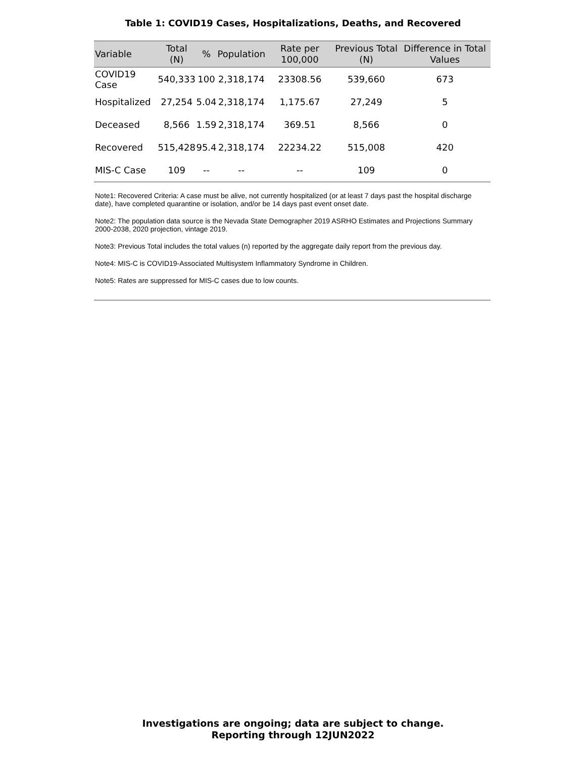Table 1: COVID19 Cases, Hospitalizations, Deaths, and Recovered
| Variable | Total (N) | % | Population | Rate per 100,000 | Previous Total (N) | Difference in Total Values |
| --- | --- | --- | --- | --- | --- | --- |
| COVID19 Case | 540,333 | 100 | 2,318,174 | 23308.56 | 539,660 | 673 |
| Hospitalized | 27,254 | 5.04 | 2,318,174 | 1,175.67 | 27,249 | 5 |
| Deceased | 8,566 | 1.59 | 2,318,174 | 369.51 | 8,566 | 0 |
| Recovered | 515,428 | 95.4 | 2,318,174 | 22234.22 | 515,008 | 420 |
| MIS-C Case | 109 | -- | -- | -- | 109 | 0 |
Note1: Recovered Criteria: A case must be alive, not currently hospitalized (or at least 7 days past the hospital discharge date), have completed quarantine or isolation, and/or be 14 days past event onset date.
Note2: The population data source is the Nevada State Demographer 2019 ASRHO Estimates and Projections Summary 2000-2038, 2020 projection, vintage 2019.
Note3: Previous Total includes the total values (n) reported by the aggregate daily report from the previous day.
Note4: MIS-C is COVID19-Associated Multisystem Inflammatory Syndrome in Children.
Note5: Rates are suppressed for MIS-C cases due to low counts.
Investigations are ongoing; data are subject to change.
Reporting through 12JUN2022